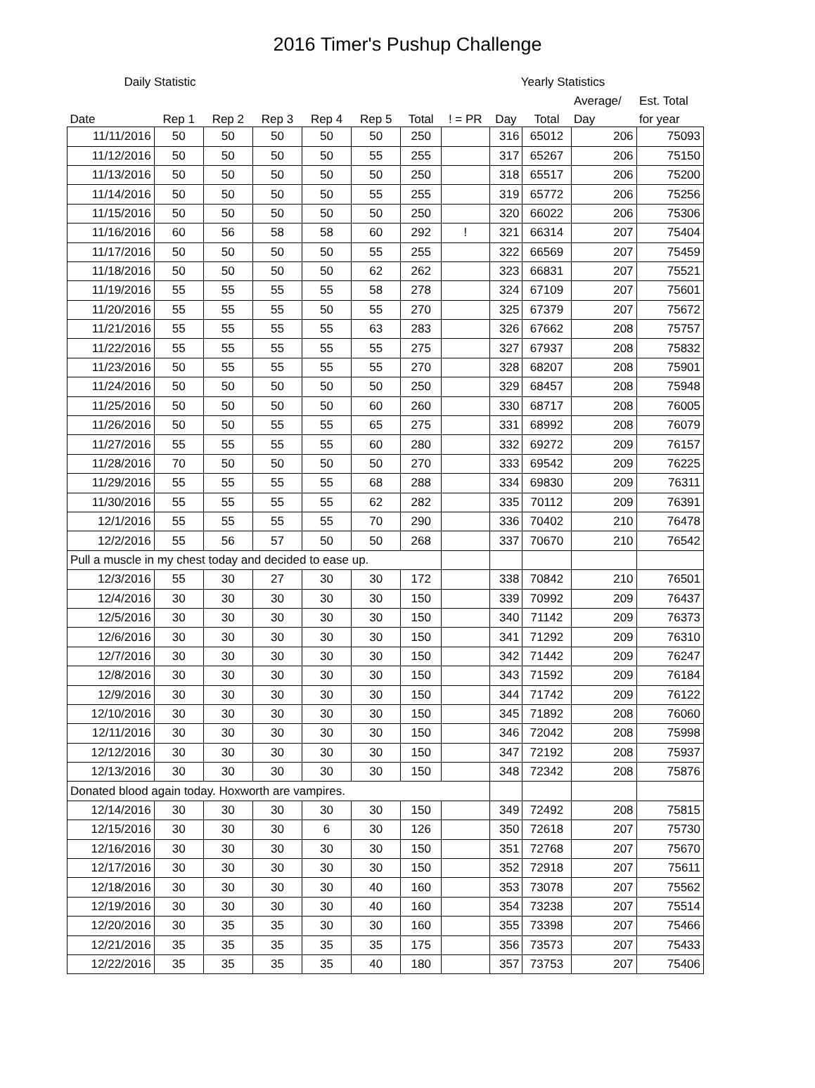2016 Timer's Pushup Challenge
| Daily Statistic | | | | | | | | Yearly Statistics | | | |
| --- | --- | --- | --- | --- | --- | --- | --- | --- | --- | --- | --- |
| | | | | | | | | | | Average/ | Est. Total |
| Date | Rep 1 | Rep 2 | Rep 3 | Rep 4 | Rep 5 | Total | ! = PR | Day | Total | Day | for year |
| 11/11/2016 | 50 | 50 | 50 | 50 | 50 | 250 | | 316 | 65012 | 206 | 75093 |
| 11/12/2016 | 50 | 50 | 50 | 50 | 55 | 255 | | 317 | 65267 | 206 | 75150 |
| 11/13/2016 | 50 | 50 | 50 | 50 | 50 | 250 | | 318 | 65517 | 206 | 75200 |
| 11/14/2016 | 50 | 50 | 50 | 50 | 55 | 255 | | 319 | 65772 | 206 | 75256 |
| 11/15/2016 | 50 | 50 | 50 | 50 | 50 | 250 | | 320 | 66022 | 206 | 75306 |
| 11/16/2016 | 60 | 56 | 58 | 58 | 60 | 292 | ! | 321 | 66314 | 207 | 75404 |
| 11/17/2016 | 50 | 50 | 50 | 50 | 55 | 255 | | 322 | 66569 | 207 | 75459 |
| 11/18/2016 | 50 | 50 | 50 | 50 | 62 | 262 | | 323 | 66831 | 207 | 75521 |
| 11/19/2016 | 55 | 55 | 55 | 55 | 58 | 278 | | 324 | 67109 | 207 | 75601 |
| 11/20/2016 | 55 | 55 | 55 | 50 | 55 | 270 | | 325 | 67379 | 207 | 75672 |
| 11/21/2016 | 55 | 55 | 55 | 55 | 63 | 283 | | 326 | 67662 | 208 | 75757 |
| 11/22/2016 | 55 | 55 | 55 | 55 | 55 | 275 | | 327 | 67937 | 208 | 75832 |
| 11/23/2016 | 50 | 55 | 55 | 55 | 55 | 270 | | 328 | 68207 | 208 | 75901 |
| 11/24/2016 | 50 | 50 | 50 | 50 | 50 | 250 | | 329 | 68457 | 208 | 75948 |
| 11/25/2016 | 50 | 50 | 50 | 50 | 60 | 260 | | 330 | 68717 | 208 | 76005 |
| 11/26/2016 | 50 | 50 | 55 | 55 | 65 | 275 | | 331 | 68992 | 208 | 76079 |
| 11/27/2016 | 55 | 55 | 55 | 55 | 60 | 280 | | 332 | 69272 | 209 | 76157 |
| 11/28/2016 | 70 | 50 | 50 | 50 | 50 | 270 | | 333 | 69542 | 209 | 76225 |
| 11/29/2016 | 55 | 55 | 55 | 55 | 68 | 288 | | 334 | 69830 | 209 | 76311 |
| 11/30/2016 | 55 | 55 | 55 | 55 | 62 | 282 | | 335 | 70112 | 209 | 76391 |
| 12/1/2016 | 55 | 55 | 55 | 55 | 70 | 290 | | 336 | 70402 | 210 | 76478 |
| 12/2/2016 | 55 | 56 | 57 | 50 | 50 | 268 | | 337 | 70670 | 210 | 76542 |
| Pull a muscle in my chest today and decided to ease up. | | | | | | | | | | | |
| 12/3/2016 | 55 | 30 | 27 | 30 | 30 | 172 | | 338 | 70842 | 210 | 76501 |
| 12/4/2016 | 30 | 30 | 30 | 30 | 30 | 150 | | 339 | 70992 | 209 | 76437 |
| 12/5/2016 | 30 | 30 | 30 | 30 | 30 | 150 | | 340 | 71142 | 209 | 76373 |
| 12/6/2016 | 30 | 30 | 30 | 30 | 30 | 150 | | 341 | 71292 | 209 | 76310 |
| 12/7/2016 | 30 | 30 | 30 | 30 | 30 | 150 | | 342 | 71442 | 209 | 76247 |
| 12/8/2016 | 30 | 30 | 30 | 30 | 30 | 150 | | 343 | 71592 | 209 | 76184 |
| 12/9/2016 | 30 | 30 | 30 | 30 | 30 | 150 | | 344 | 71742 | 209 | 76122 |
| 12/10/2016 | 30 | 30 | 30 | 30 | 30 | 150 | | 345 | 71892 | 208 | 76060 |
| 12/11/2016 | 30 | 30 | 30 | 30 | 30 | 150 | | 346 | 72042 | 208 | 75998 |
| 12/12/2016 | 30 | 30 | 30 | 30 | 30 | 150 | | 347 | 72192 | 208 | 75937 |
| 12/13/2016 | 30 | 30 | 30 | 30 | 30 | 150 | | 348 | 72342 | 208 | 75876 |
| Donated blood again today. Hoxworth are vampires. | | | | | | | | | | | |
| 12/14/2016 | 30 | 30 | 30 | 30 | 30 | 150 | | 349 | 72492 | 208 | 75815 |
| 12/15/2016 | 30 | 30 | 30 | 6 | 30 | 126 | | 350 | 72618 | 207 | 75730 |
| 12/16/2016 | 30 | 30 | 30 | 30 | 30 | 150 | | 351 | 72768 | 207 | 75670 |
| 12/17/2016 | 30 | 30 | 30 | 30 | 30 | 150 | | 352 | 72918 | 207 | 75611 |
| 12/18/2016 | 30 | 30 | 30 | 30 | 40 | 160 | | 353 | 73078 | 207 | 75562 |
| 12/19/2016 | 30 | 30 | 30 | 30 | 40 | 160 | | 354 | 73238 | 207 | 75514 |
| 12/20/2016 | 30 | 35 | 35 | 30 | 30 | 160 | | 355 | 73398 | 207 | 75466 |
| 12/21/2016 | 35 | 35 | 35 | 35 | 35 | 175 | | 356 | 73573 | 207 | 75433 |
| 12/22/2016 | 35 | 35 | 35 | 35 | 40 | 180 | | 357 | 73753 | 207 | 75406 |